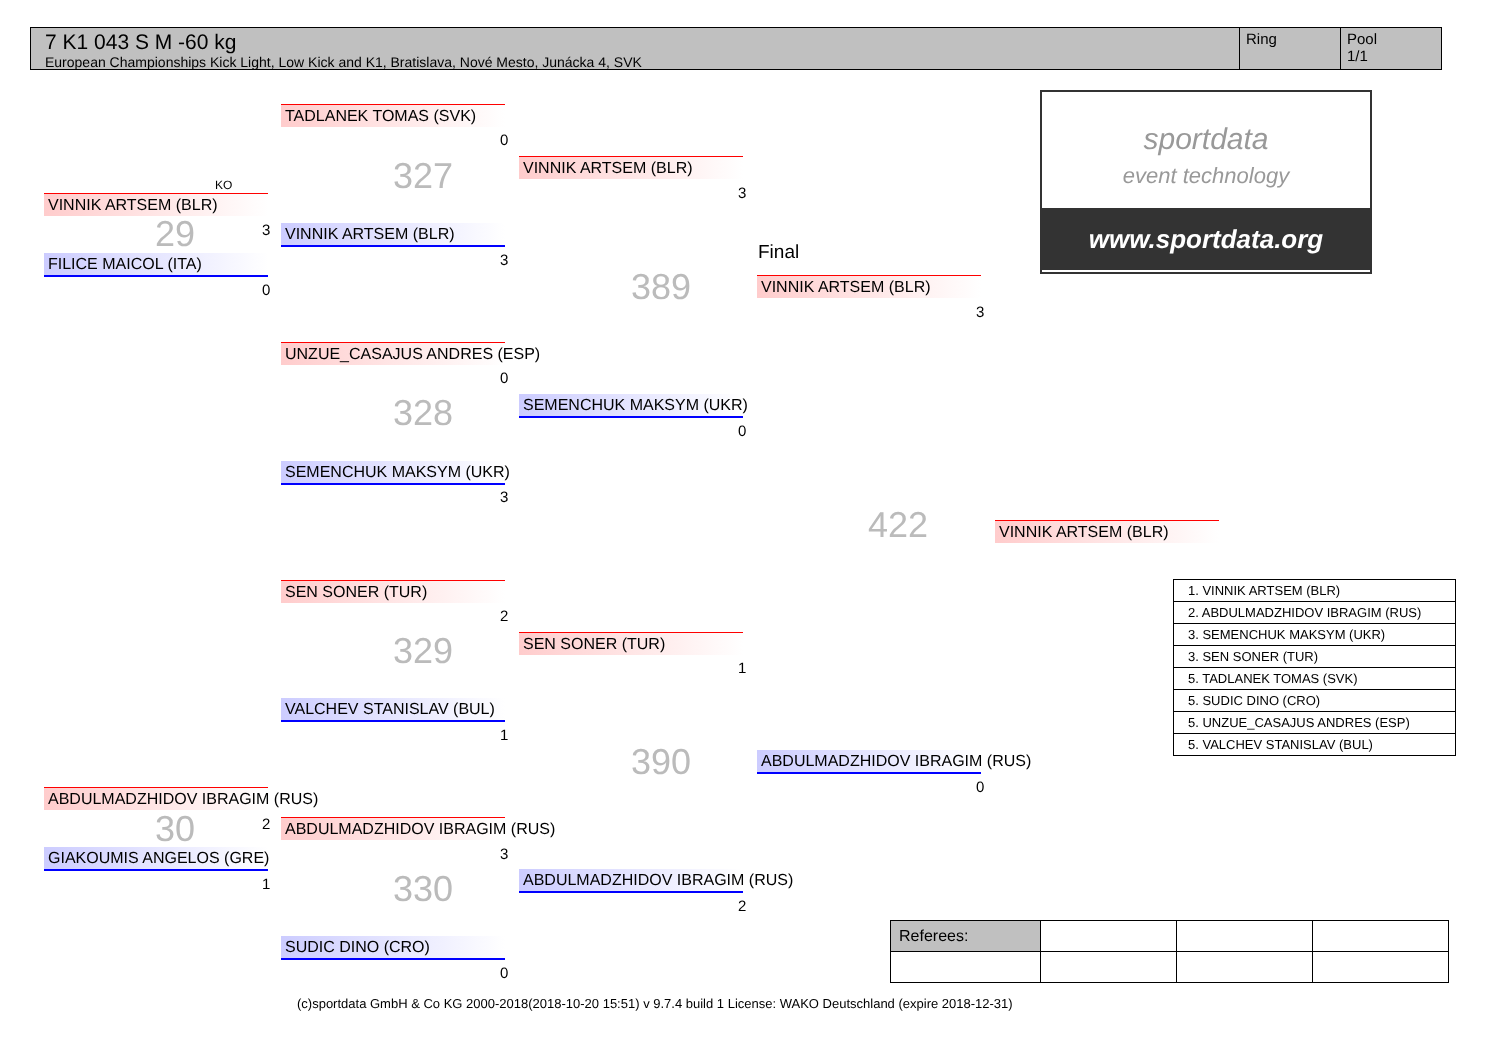7 K1 043 S M -60 kg
European Championships Kick Light, Low Kick and K1, Bratislava, Nové Mesto, Junácka 4, SVK
Ring Pool
1/1
KO
VINNIK ARTSEM (BLR)
29 3
FILICE MAICOL (ITA)
0
ABDULMADZHIDOV IBRAGIM (RUS)
30 2
GIAKOUMIS ANGELOS (GRE)
1
TADLANEK TOMAS (SVK)
0
327
VINNIK ARTSEM (BLR)
3
UNZUE_CASAJUS ANDRES (ESP)
0
328
SEMENCHUK MAKSYM (UKR)
3
SEN SONER (TUR)
2
329
VALCHEV STANISLAV (BUL)
1
ABDULMADZHIDOV IBRAGIM (RUS)
3
330
SUDIC DINO (CRO)
0
VINNIK ARTSEM (BLR)
3
389
SEMENCHUK MAKSYM (UKR)
0
SEN SONER (TUR)
1
390
ABDULMADZHIDOV IBRAGIM (RUS)
2
Final
VINNIK ARTSEM (BLR)
3
422
ABDULMADZHIDOV IBRAGIM (RUS)
0
VINNIK ARTSEM (BLR)
sportdata
event technology
www.sportdata.org
| 1. VINNIK ARTSEM (BLR) |
| 2. ABDULMADZHIDOV IBRAGIM (RUS) |
| 3. SEMENCHUK MAKSYM (UKR) |
| 3. SEN SONER (TUR) |
| 5. TADLANEK TOMAS (SVK) |
| 5. SUDIC DINO (CRO) |
| 5. UNZUE_CASAJUS ANDRES (ESP) |
| 5. VALCHEV STANISLAV (BUL) |
| Referees: | | | |
(c)sportdata GmbH & Co KG 2000-2018(2018-10-20 15:51) v 9.7.4 build 1 License: WAKO Deutschland (expire 2018-12-31)